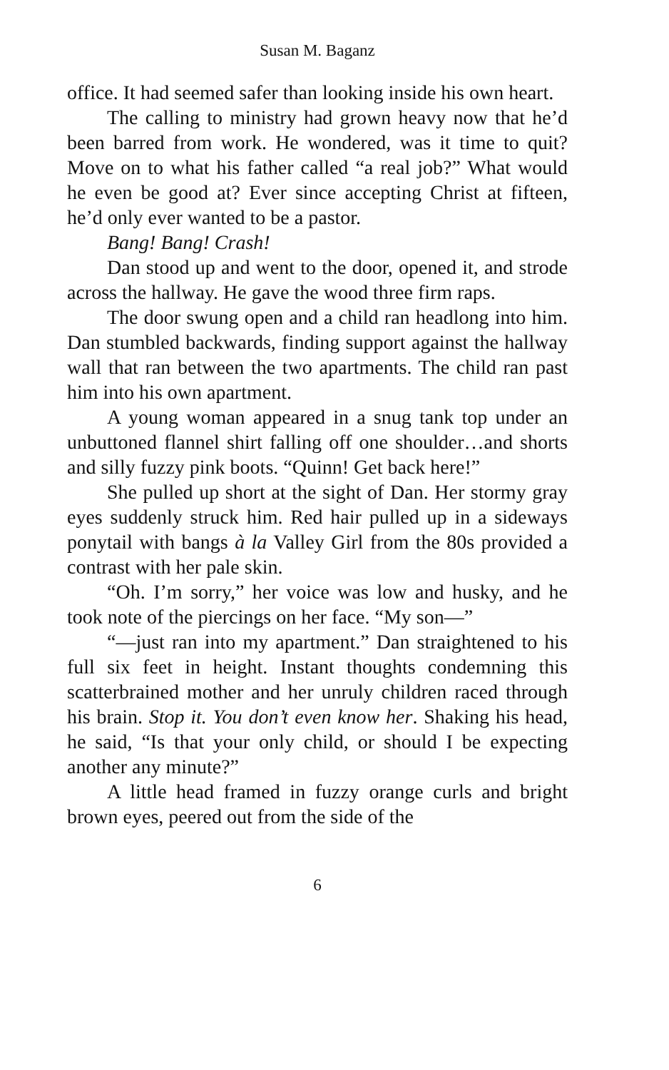Susan M. Baganz
office. It had seemed safer than looking inside his own heart.
The calling to ministry had grown heavy now that he’d been barred from work. He wondered, was it time to quit? Move on to what his father called “a real job?” What would he even be good at? Ever since accepting Christ at fifteen, he’d only ever wanted to be a pastor.
Bang! Bang! Crash!
Dan stood up and went to the door, opened it, and strode across the hallway. He gave the wood three firm raps.
The door swung open and a child ran headlong into him. Dan stumbled backwards, finding support against the hallway wall that ran between the two apartments. The child ran past him into his own apartment.
A young woman appeared in a snug tank top under an unbuttoned flannel shirt falling off one shoulder…and shorts and silly fuzzy pink boots. “Quinn! Get back here!”
She pulled up short at the sight of Dan. Her stormy gray eyes suddenly struck him. Red hair pulled up in a sideways ponytail with bangs à la Valley Girl from the 80s provided a contrast with her pale skin.
“Oh. I’m sorry,” her voice was low and husky, and he took note of the piercings on her face. “My son—”
“—just ran into my apartment.” Dan straightened to his full six feet in height. Instant thoughts condemning this scatterbrained mother and her unruly children raced through his brain. Stop it. You don’t even know her. Shaking his head, he said, “Is that your only child, or should I be expecting another any minute?”
A little head framed in fuzzy orange curls and bright brown eyes, peered out from the side of the
6